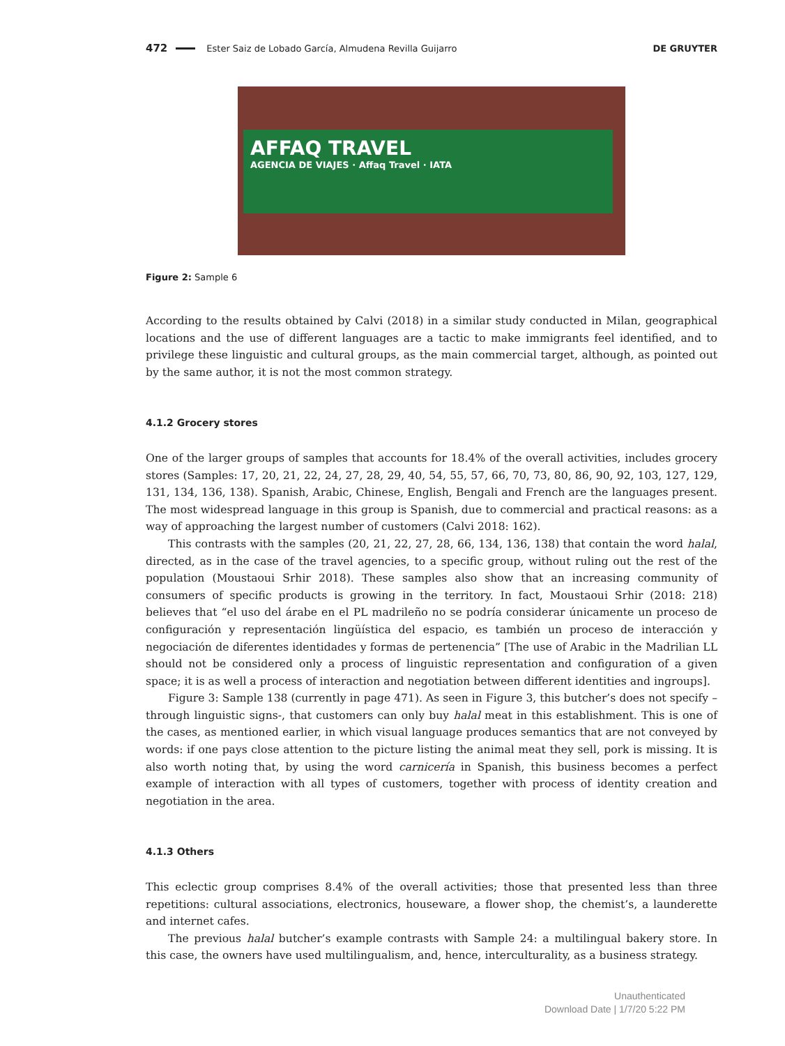472 Ester Saiz de Lobado García, Almudena Revilla Guijarro DE GRUYTER
AFFAQ TRAVEL
AGENCIA DE VIAJES · Affaq Travel · IATA
Figure 2: Sample 6
According to the results obtained by Calvi (2018) in a similar study conducted in Milan, geographical locations and the use of different languages are a tactic to make immigrants feel identified, and to privilege these linguistic and cultural groups, as the main commercial target, although, as pointed out by the same author, it is not the most common strategy.
4.1.2 Grocery stores
One of the larger groups of samples that accounts for 18.4% of the overall activities, includes grocery stores (Samples: 17, 20, 21, 22, 24, 27, 28, 29, 40, 54, 55, 57, 66, 70, 73, 80, 86, 90, 92, 103, 127, 129, 131, 134, 136, 138). Spanish, Arabic, Chinese, English, Bengali and French are the languages present. The most widespread language in this group is Spanish, due to commercial and practical reasons: as a way of approaching the largest number of customers (Calvi 2018: 162).
This contrasts with the samples (20, 21, 22, 27, 28, 66, 134, 136, 138) that contain the word halal, directed, as in the case of the travel agencies, to a specific group, without ruling out the rest of the population (Moustaoui Srhir 2018). These samples also show that an increasing community of consumers of specific products is growing in the territory. In fact, Moustaoui Srhir (2018: 218) believes that “el uso del árabe en el PL madrileño no se podría considerar únicamente un proceso de configuración y representación lingüística del espacio, es también un proceso de interacción y negociación de diferentes identidades y formas de pertenencia” [The use of Arabic in the Madrilian LL should not be considered only a process of linguistic representation and configuration of a given space; it is as well a process of interaction and negotiation between different identities and ingroups].
Figure 3: Sample 138 (currently in page 471). As seen in Figure 3, this butcher’s does not specify –through linguistic signs-, that customers can only buy halal meat in this establishment. This is one of the cases, as mentioned earlier, in which visual language produces semantics that are not conveyed by words: if one pays close attention to the picture listing the animal meat they sell, pork is missing. It is also worth noting that, by using the word carnicería in Spanish, this business becomes a perfect example of interaction with all types of customers, together with process of identity creation and negotiation in the area.
4.1.3 Others
This eclectic group comprises 8.4% of the overall activities; those that presented less than three repetitions: cultural associations, electronics, houseware, a flower shop, the chemist’s, a launderette and internet cafes.
The previous halal butcher’s example contrasts with Sample 24: a multilingual bakery store. In this case, the owners have used multilingualism, and, hence, interculturality, as a business strategy.
Unauthenticated
Download Date | 1/7/20 5:22 PM